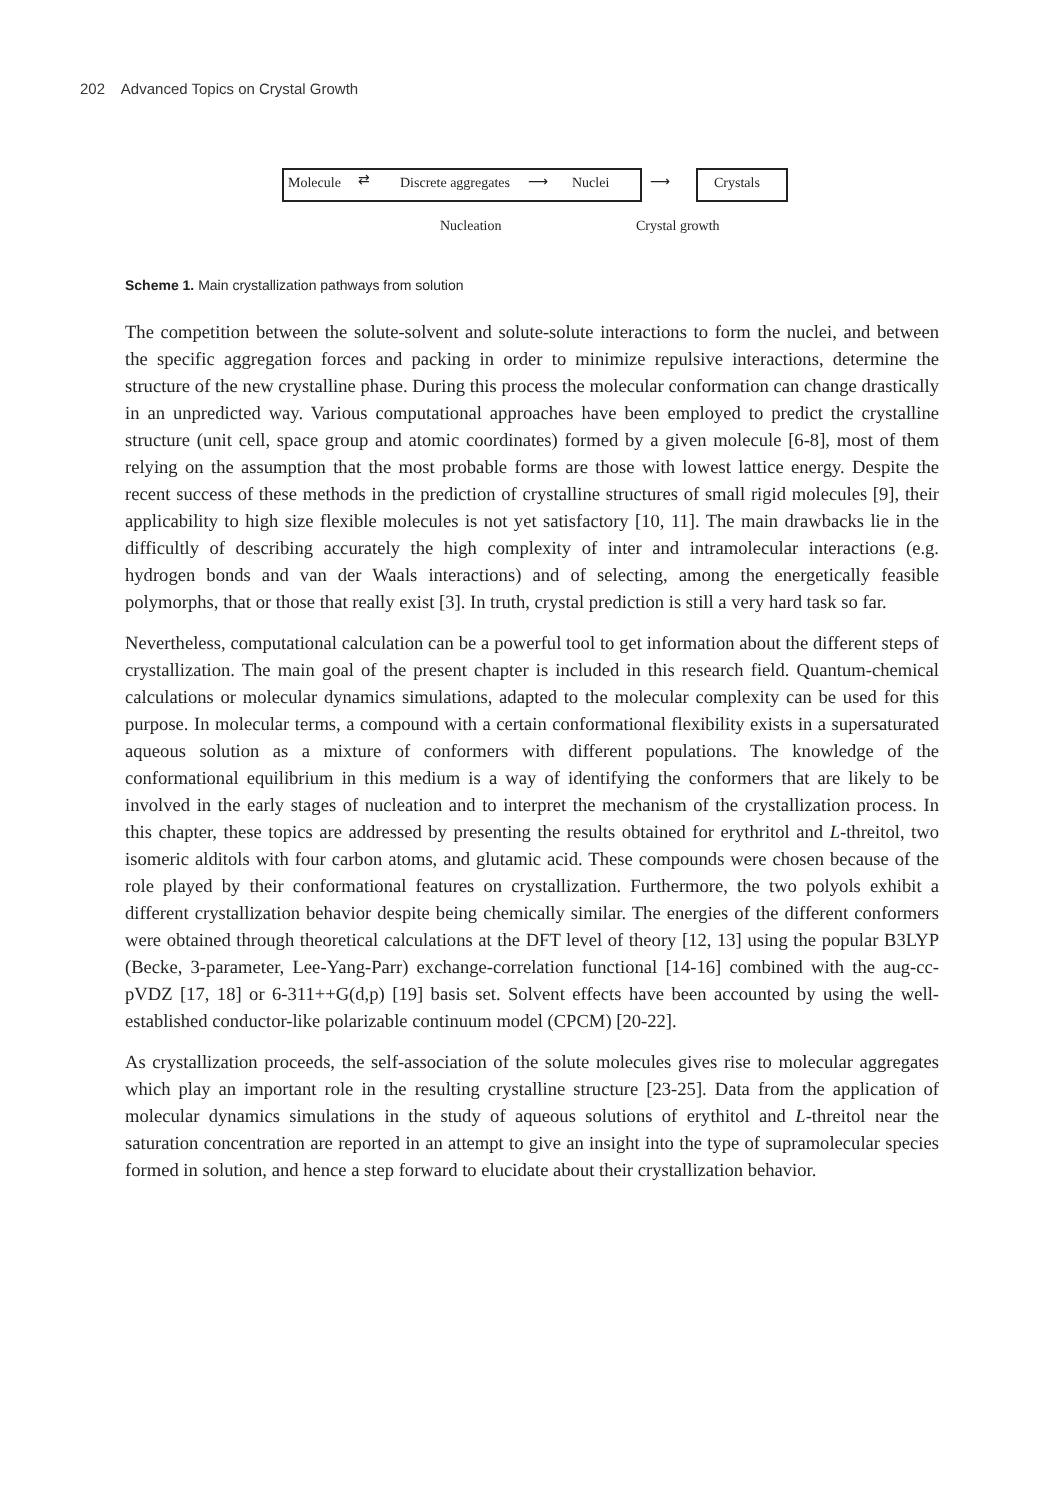202 Advanced Topics on Crystal Growth
Molecule ⇄ Discrete aggregates ⟶ Nuclei ⟶ Crystals
Nucleation Crystal growth
Scheme 1. Main crystallization pathways from solution
The competition between the solute-solvent and solute-solute interactions to form the nuclei, and between the specific aggregation forces and packing in order to minimize repulsive interactions, determine the structure of the new crystalline phase. During this process the molecular conformation can change drastically in an unpredicted way. Various computational approaches have been employed to predict the crystalline structure (unit cell, space group and atomic coordinates) formed by a given molecule [6-8], most of them relying on the assumption that the most probable forms are those with lowest lattice energy. Despite the recent success of these methods in the prediction of crystalline structures of small rigid molecules [9], their applicability to high size flexible molecules is not yet satisfactory [10, 11]. The main drawbacks lie in the difficultly of describing accurately the high complexity of inter and intramolecular interactions (e.g. hydrogen bonds and van der Waals interactions) and of selecting, among the energetically feasible polymorphs, that or those that really exist [3]. In truth, crystal prediction is still a very hard task so far.
Nevertheless, computational calculation can be a powerful tool to get information about the different steps of crystallization. The main goal of the present chapter is included in this research field. Quantum-chemical calculations or molecular dynamics simulations, adapted to the molecular complexity can be used for this purpose. In molecular terms, a compound with a certain conformational flexibility exists in a supersaturated aqueous solution as a mixture of conformers with different populations. The knowledge of the conformational equilibrium in this medium is a way of identifying the conformers that are likely to be involved in the early stages of nucleation and to interpret the mechanism of the crystallization process. In this chapter, these topics are addressed by presenting the results obtained for erythritol and L-threitol, two isomeric alditols with four carbon atoms, and glutamic acid. These compounds were chosen because of the role played by their conformational features on crystallization. Furthermore, the two polyols exhibit a different crystallization behavior despite being chemically similar. The energies of the different conformers were obtained through theoretical calculations at the DFT level of theory [12, 13] using the popular B3LYP (Becke, 3-parameter, Lee-Yang-Parr) exchange-correlation functional [14-16] combined with the aug-cc-pVDZ [17, 18] or 6-311++G(d,p) [19] basis set. Solvent effects have been accounted by using the well-established conductor-like polarizable continuum model (CPCM) [20-22].
As crystallization proceeds, the self-association of the solute molecules gives rise to molecular aggregates which play an important role in the resulting crystalline structure [23-25]. Data from the application of molecular dynamics simulations in the study of aqueous solutions of erythitol and L-threitol near the saturation concentration are reported in an attempt to give an insight into the type of supramolecular species formed in solution, and hence a step forward to elucidate about their crystallization behavior.